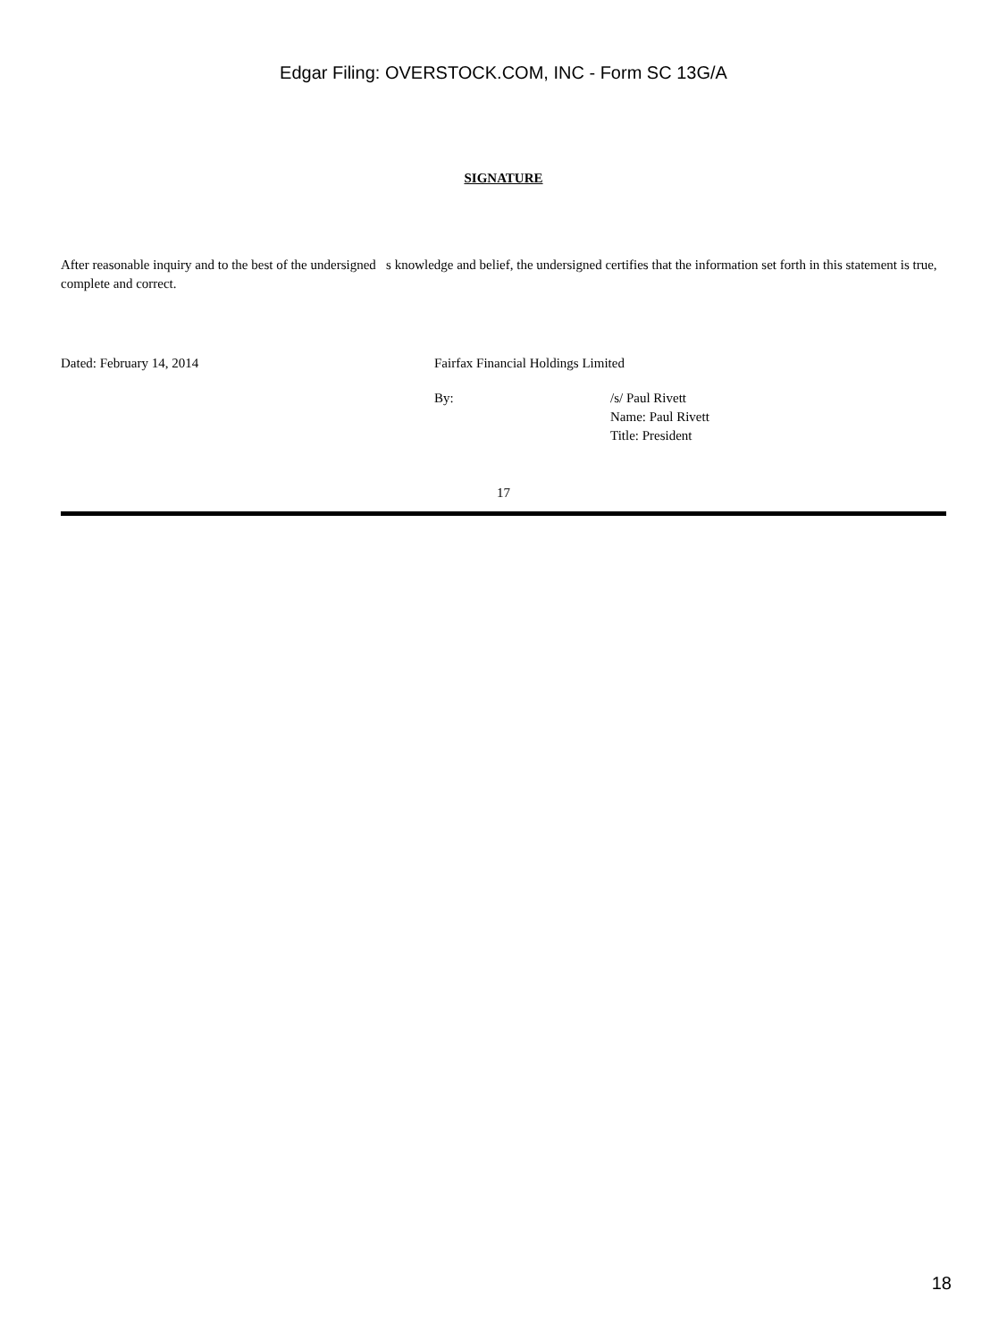Edgar Filing: OVERSTOCK.COM, INC - Form SC 13G/A
SIGNATURE
After reasonable inquiry and to the best of the undersigned s knowledge and belief, the undersigned certifies that the information set forth in this statement is true, complete and correct.
Dated: February 14, 2014 Fairfax Financial Holdings Limited
By: /s/ Paul Rivett
Name: Paul Rivett
Title: President
17
18